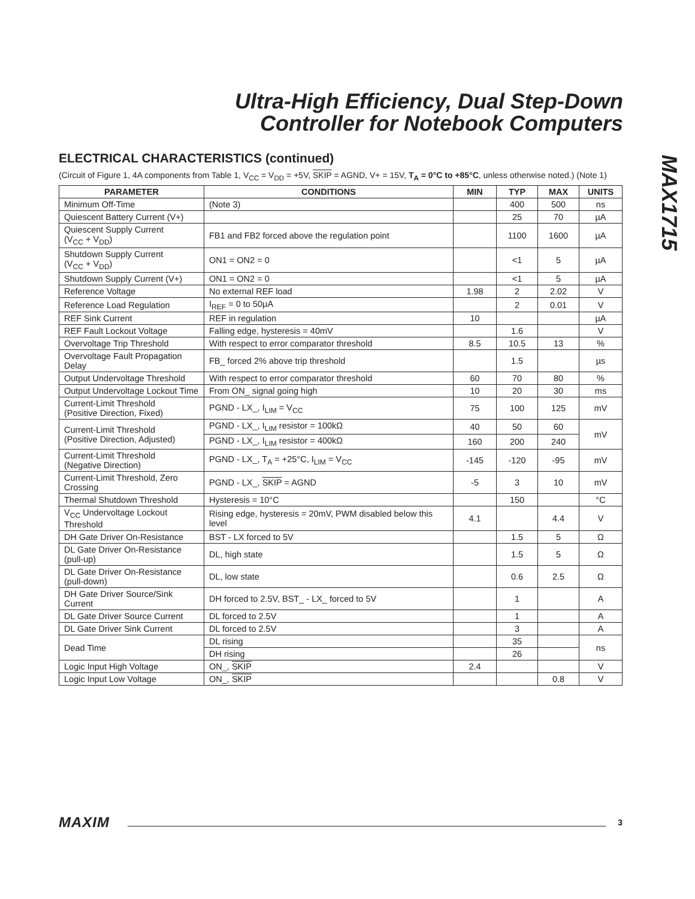Ultra-High Efficiency, Dual Step-Down
Controller for Notebook Computers
MAX1715
ELECTRICAL CHARACTERISTICS (continued)
(Circuit of Figure 1, 4A components from Table 1, V<sub>CC</sub> = V<sub>DD</sub> = +5V, SKIP = AGND, V+ = 15V, T<sub>A</sub> = 0°C to +85°C, unless otherwise noted.) (Note 1)
| PARAMETER | CONDITIONS | MIN | TYP | MAX | UNITS |
| --- | --- | --- | --- | --- | --- |
| Minimum Off-Time | (Note 3) | | 400 | 500 | ns |
| Quiescent Battery Current (V+) | | | 25 | 70 | µA |
| Quiescent Supply Current (V<sub>CC</sub> + V<sub>DD</sub>) | FB1 and FB2 forced above the regulation point | | 1100 | 1600 | µA |
| Shutdown Supply Current (V<sub>CC</sub> + V<sub>DD</sub>) | ON1 = ON2 = 0 | | <1 | 5 | µA |
| Shutdown Supply Current (V+) | ON1 = ON2 = 0 | | <1 | 5 | µA |
| Reference Voltage | No external REF load | 1.98 | 2 | 2.02 | V |
| Reference Load Regulation | I<sub>REF</sub> = 0 to 50µA | | 2 | 0.01 | V |
| REF Sink Current | REF in regulation | 10 | | | µA |
| REF Fault Lockout Voltage | Falling edge, hysteresis = 40mV | | 1.6 | | V |
| Overvoltage Trip Threshold | With respect to error comparator threshold | 8.5 | 10.5 | 13 | % |
| Overvoltage Fault Propagation Delay | FB_ forced 2% above trip threshold | | 1.5 | | µs |
| Output Undervoltage Threshold | With respect to error comparator threshold | 60 | 70 | 80 | % |
| Output Undervoltage Lockout Time | From ON_ signal going high | 10 | 20 | 30 | ms |
| Current-Limit Threshold (Positive Direction, Fixed) | PGND - LX_, I<sub>LIM</sub> = V<sub>CC</sub> | 75 | 100 | 125 | mV |
| Current-Limit Threshold (Positive Direction, Adjusted) | PGND - LX_, I<sub>LIM</sub> resistor = 100kΩ | 40 | 50 | 60 | mV |
| | PGND - LX_, I<sub>LIM</sub> resistor = 400kΩ | 160 | 200 | 240 | |
| Current-Limit Threshold (Negative Direction) | PGND - LX_, T<sub>A</sub> = +25°C, I<sub>LIM</sub> = V<sub>CC</sub> | -145 | -120 | -95 | mV |
| Current-Limit Threshold, Zero Crossing | PGND - LX_, SKIP = AGND | -5 | 3 | 10 | mV |
| Thermal Shutdown Threshold | Hysteresis = 10°C | | 150 | | °C |
| V<sub>CC</sub> Undervoltage Lockout Threshold | Rising edge, hysteresis = 20mV, PWM disabled below this level | 4.1 | | 4.4 | V |
| DH Gate Driver On-Resistance | BST - LX forced to 5V | | 1.5 | 5 | Ω |
| DL Gate Driver On-Resistance (pull-up) | DL, high state | | 1.5 | 5 | Ω |
| DL Gate Driver On-Resistance (pull-down) | DL, low state | | 0.6 | 2.5 | Ω |
| DH Gate Driver Source/Sink Current | DH forced to 2.5V, BST_ - LX_ forced to 5V | | 1 | | A |
| DL Gate Driver Source Current | DL forced to 2.5V | | 1 | | A |
| DL Gate Driver Sink Current | DL forced to 2.5V | | 3 | | A |
| Dead Time | DL rising | | 35 | | ns |
| | DH rising | | 26 | | |
| Logic Input High Voltage | ON_, SKIP | 2.4 | | | V |
| Logic Input Low Voltage | ON_, SKIP | | | 0.8 | V |
MAXIM 3